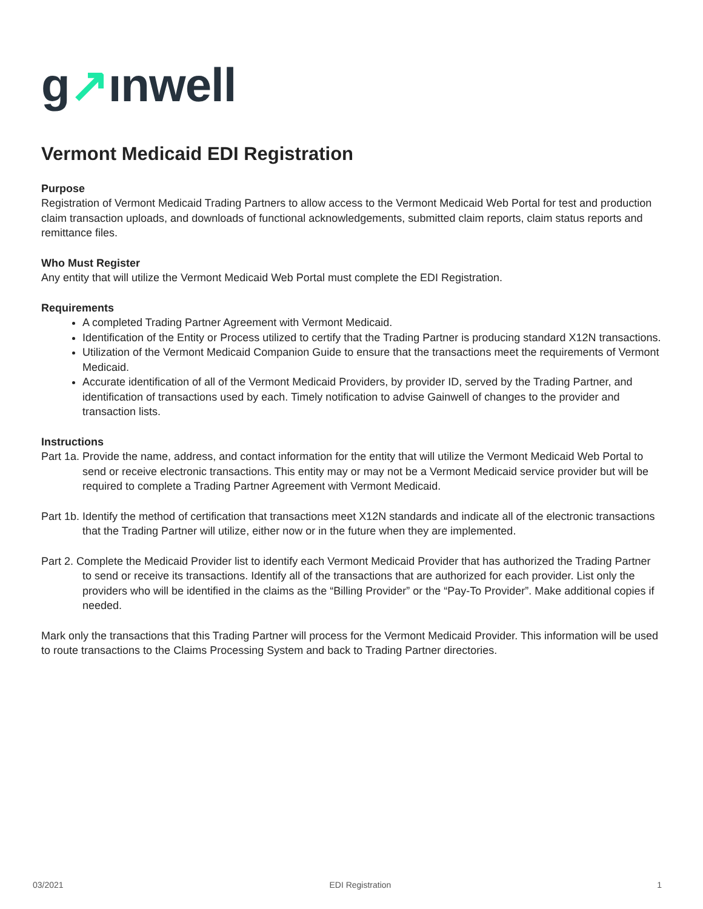g↗ınwell
Vermont Medicaid EDI Registration
Purpose
Registration of Vermont Medicaid Trading Partners to allow access to the Vermont Medicaid Web Portal for test and production claim transaction uploads, and downloads of functional acknowledgements, submitted claim reports, claim status reports and remittance files.
Who Must Register
Any entity that will utilize the Vermont Medicaid Web Portal must complete the EDI Registration.
Requirements
A completed Trading Partner Agreement with Vermont Medicaid.
Identification of the Entity or Process utilized to certify that the Trading Partner is producing standard X12N transactions.
Utilization of the Vermont Medicaid Companion Guide to ensure that the transactions meet the requirements of Vermont Medicaid.
Accurate identification of all of the Vermont Medicaid Providers, by provider ID, served by the Trading Partner, and identification of transactions used by each. Timely notification to advise Gainwell of changes to the provider and transaction lists.
Instructions
Part 1a. Provide the name, address, and contact information for the entity that will utilize the Vermont Medicaid Web Portal to send or receive electronic transactions. This entity may or may not be a Vermont Medicaid service provider but will be required to complete a Trading Partner Agreement with Vermont Medicaid.
Part 1b. Identify the method of certification that transactions meet X12N standards and indicate all of the electronic transactions that the Trading Partner will utilize, either now or in the future when they are implemented.
Part 2. Complete the Medicaid Provider list to identify each Vermont Medicaid Provider that has authorized the Trading Partner to send or receive its transactions. Identify all of the transactions that are authorized for each provider. List only the providers who will be identified in the claims as the “Billing Provider” or the “Pay-To Provider”. Make additional copies if needed.
Mark only the transactions that this Trading Partner will process for the Vermont Medicaid Provider. This information will be used to route transactions to the Claims Processing System and back to Trading Partner directories.
03/2021 EDI Registration 1